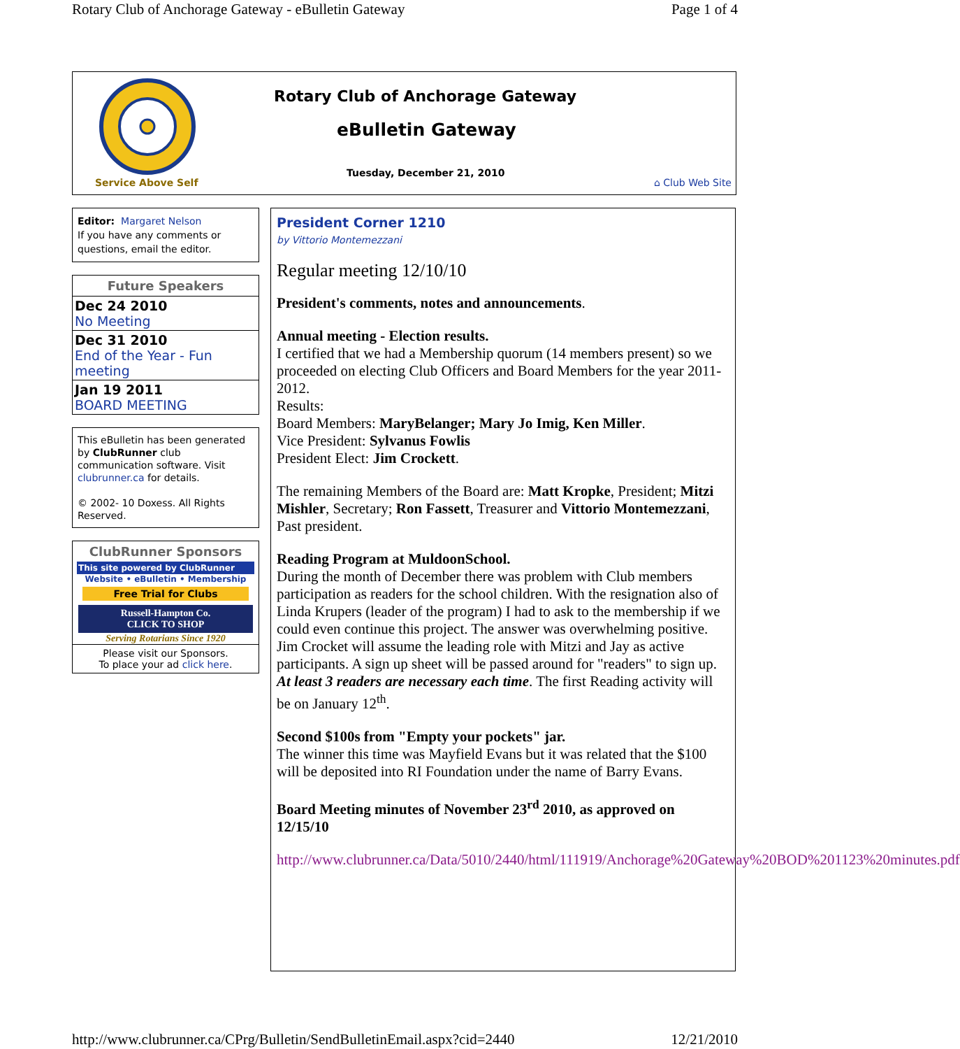Rotary Club of Anchorage Gateway - eBulletin Gateway Page 1 of 4
Service Above Self
Rotary Club of Anchorage Gateway
eBulletin Gateway
Tuesday, December 21, 2010
⌂ Club Web Site
Editor: Margaret Nelson
If you have any comments or questions, email the editor.
Future Speakers
| Dec 24 2010 No Meeting |
| Dec 31 2010 End of the Year - Fun meeting |
| Jan 19 2011 BOARD MEETING |
This eBulletin has been generated by ClubRunner club communication software. Visit clubrunner.ca for details.
© 2002- 10 Doxess. All Rights Reserved.
ClubRunner Sponsors
This site powered by ClubRunner
Website • eBulletin • Membership
Free Trial for Clubs
Russell-Hampton Co.
CLICK TO SHOP
Serving Rotarians Since 1920
Please visit our Sponsors.
To place your ad click here.
President Corner 1210
by Vittorio Montemezzani
Regular meeting 12/10/10
President's comments, notes and announcements.
Annual meeting - Election results.
I certified that we had a Membership quorum (14 members present) so we proceeded on electing Club Officers and Board Members for the year 2011-2012.
Results:
Board Members: MaryBelanger; Mary Jo Imig, Ken Miller.
Vice President: Sylvanus Fowlis
President Elect: Jim Crockett.
The remaining Members of the Board are: Matt Kropke, President; Mitzi Mishler, Secretary; Ron Fassett, Treasurer and Vittorio Montemezzani, Past president.
Reading Program at MuldoonSchool.
During the month of December there was problem with Club members participation as readers for the school children. With the resignation also of Linda Krupers (leader of the program) I had to ask to the membership if we could even continue this project. The answer was overwhelming positive. Jim Crocket will assume the leading role with Mitzi and Jay as active participants. A sign up sheet will be passed around for "readers" to sign up. At least 3 readers are necessary each time. The first Reading activity will be on January 12<sup>th</sup>.
Second $100s from "Empty your pockets" jar.
The winner this time was Mayfield Evans but it was related that the $100 will be deposited into RI Foundation under the name of Barry Evans.
Board Meeting minutes of November 23<sup>rd</sup> 2010, as approved on 12/15/10
http://www.clubrunner.ca/Data/5010/2440/html/111919/Anchorage%20Gateway%20BOD%201123%20minutes.pdf
http://www.clubrunner.ca/CPrg/Bulletin/SendBulletinEmail.aspx?cid=2440 12/21/2010